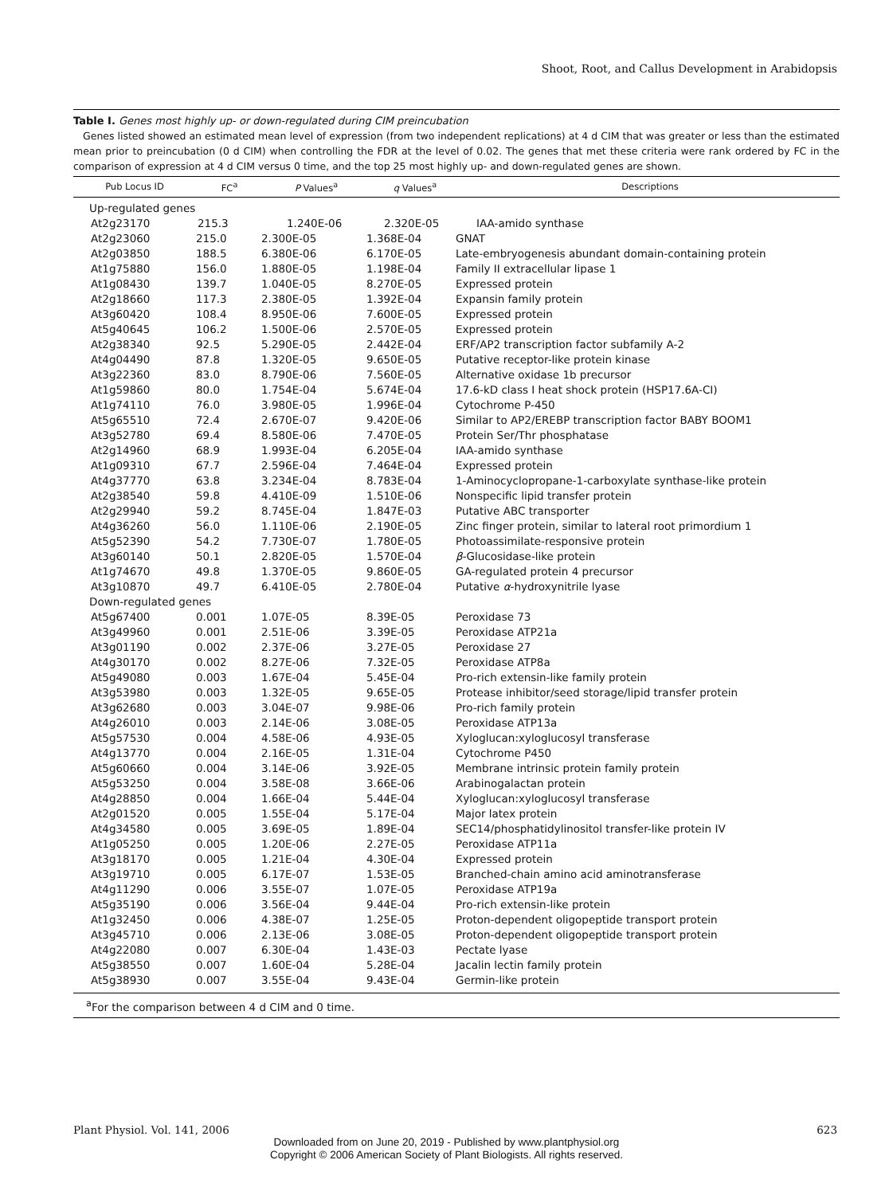Shoot, Root, and Callus Development in Arabidopsis
Table I. Genes most highly up- or down-regulated during CIM preincubation
Genes listed showed an estimated mean level of expression (from two independent replications) at 4 d CIM that was greater or less than the estimated mean prior to preincubation (0 d CIM) when controlling the FDR at the level of 0.02. The genes that met these criteria were rank ordered by FC in the comparison of expression at 4 d CIM versus 0 time, and the top 25 most highly up- and down-regulated genes are shown.
| Pub Locus ID | FC<sup>a</sup> | P Values<sup>a</sup> | q Values<sup>a</sup> | Descriptions |
| --- | --- | --- | --- | --- |
| Up-regulated genes | | | | |
| At2g23170 | 215.3 | 1.240E-06 | 2.320E-05 | IAA-amido synthase |
| At2g23060 | 215.0 | 2.300E-05 | 1.368E-04 | GNAT |
| At2g03850 | 188.5 | 6.380E-06 | 6.170E-05 | Late-embryogenesis abundant domain-containing protein |
| At1g75880 | 156.0 | 1.880E-05 | 1.198E-04 | Family II extracellular lipase 1 |
| At1g08430 | 139.7 | 1.040E-05 | 8.270E-05 | Expressed protein |
| At2g18660 | 117.3 | 2.380E-05 | 1.392E-04 | Expansin family protein |
| At3g60420 | 108.4 | 8.950E-06 | 7.600E-05 | Expressed protein |
| At5g40645 | 106.2 | 1.500E-06 | 2.570E-05 | Expressed protein |
| At2g38340 | 92.5 | 5.290E-05 | 2.442E-04 | ERF/AP2 transcription factor subfamily A-2 |
| At4g04490 | 87.8 | 1.320E-05 | 9.650E-05 | Putative receptor-like protein kinase |
| At3g22360 | 83.0 | 8.790E-06 | 7.560E-05 | Alternative oxidase 1b precursor |
| At1g59860 | 80.0 | 1.754E-04 | 5.674E-04 | 17.6-kD class I heat shock protein (HSP17.6A-CI) |
| At1g74110 | 76.0 | 3.980E-05 | 1.996E-04 | Cytochrome P-450 |
| At5g65510 | 72.4 | 2.670E-07 | 9.420E-06 | Similar to AP2/EREBP transcription factor BABY BOOM1 |
| At3g52780 | 69.4 | 8.580E-06 | 7.470E-05 | Protein Ser/Thr phosphatase |
| At2g14960 | 68.9 | 1.993E-04 | 6.205E-04 | IAA-amido synthase |
| At1g09310 | 67.7 | 2.596E-04 | 7.464E-04 | Expressed protein |
| At4g37770 | 63.8 | 3.234E-04 | 8.783E-04 | 1-Aminocyclopropane-1-carboxylate synthase-like protein |
| At2g38540 | 59.8 | 4.410E-09 | 1.510E-06 | Nonspecific lipid transfer protein |
| At2g29940 | 59.2 | 8.745E-04 | 1.847E-03 | Putative ABC transporter |
| At4g36260 | 56.0 | 1.110E-06 | 2.190E-05 | Zinc finger protein, similar to lateral root primordium 1 |
| At5g52390 | 54.2 | 7.730E-07 | 1.780E-05 | Photoassimilate-responsive protein |
| At3g60140 | 50.1 | 2.820E-05 | 1.570E-04 | β -Glucosidase-like protein |
| At1g74670 | 49.8 | 1.370E-05 | 9.860E-05 | GA-regulated protein 4 precursor |
| At3g10870 | 49.7 | 6.410E-05 | 2.780E-04 | Putative α -hydroxynitrile lyase |
| Down-regulated genes | | | | |
| At5g67400 | 0.001 | 1.07E-05 | 8.39E-05 | Peroxidase 73 |
| At3g49960 | 0.001 | 2.51E-06 | 3.39E-05 | Peroxidase ATP21a |
| At3g01190 | 0.002 | 2.37E-06 | 3.27E-05 | Peroxidase 27 |
| At4g30170 | 0.002 | 8.27E-06 | 7.32E-05 | Peroxidase ATP8a |
| At5g49080 | 0.003 | 1.67E-04 | 5.45E-04 | Pro-rich extensin-like family protein |
| At3g53980 | 0.003 | 1.32E-05 | 9.65E-05 | Protease inhibitor/seed storage/lipid transfer protein |
| At3g62680 | 0.003 | 3.04E-07 | 9.98E-06 | Pro-rich family protein |
| At4g26010 | 0.003 | 2.14E-06 | 3.08E-05 | Peroxidase ATP13a |
| At5g57530 | 0.004 | 4.58E-06 | 4.93E-05 | Xyloglucan:xyloglucosyl transferase |
| At4g13770 | 0.004 | 2.16E-05 | 1.31E-04 | Cytochrome P450 |
| At5g60660 | 0.004 | 3.14E-06 | 3.92E-05 | Membrane intrinsic protein family protein |
| At5g53250 | 0.004 | 3.58E-08 | 3.66E-06 | Arabinogalactan protein |
| At4g28850 | 0.004 | 1.66E-04 | 5.44E-04 | Xyloglucan:xyloglucosyl transferase |
| At2g01520 | 0.005 | 1.55E-04 | 5.17E-04 | Major latex protein |
| At4g34580 | 0.005 | 3.69E-05 | 1.89E-04 | SEC14/phosphatidylinositol transfer-like protein IV |
| At1g05250 | 0.005 | 1.20E-06 | 2.27E-05 | Peroxidase ATP11a |
| At3g18170 | 0.005 | 1.21E-04 | 4.30E-04 | Expressed protein |
| At3g19710 | 0.005 | 6.17E-07 | 1.53E-05 | Branched-chain amino acid aminotransferase |
| At4g11290 | 0.006 | 3.55E-07 | 1.07E-05 | Peroxidase ATP19a |
| At5g35190 | 0.006 | 3.56E-04 | 9.44E-04 | Pro-rich extensin-like protein |
| At1g32450 | 0.006 | 4.38E-07 | 1.25E-05 | Proton-dependent oligopeptide transport protein |
| At3g45710 | 0.006 | 2.13E-06 | 3.08E-05 | Proton-dependent oligopeptide transport protein |
| At4g22080 | 0.007 | 6.30E-04 | 1.43E-03 | Pectate lyase |
| At5g38550 | 0.007 | 1.60E-04 | 5.28E-04 | Jacalin lectin family protein |
| At5g38930 | 0.007 | 3.55E-04 | 9.43E-04 | Germin-like protein |
<sup>a</sup> For the comparison between 4 d CIM and 0 time.
Plant Physiol. Vol. 141, 2006 623
Downloaded from on June 20, 2019 - Published by www.plantphysiol.org
Copyright © 2006 American Society of Plant Biologists. All rights reserved.